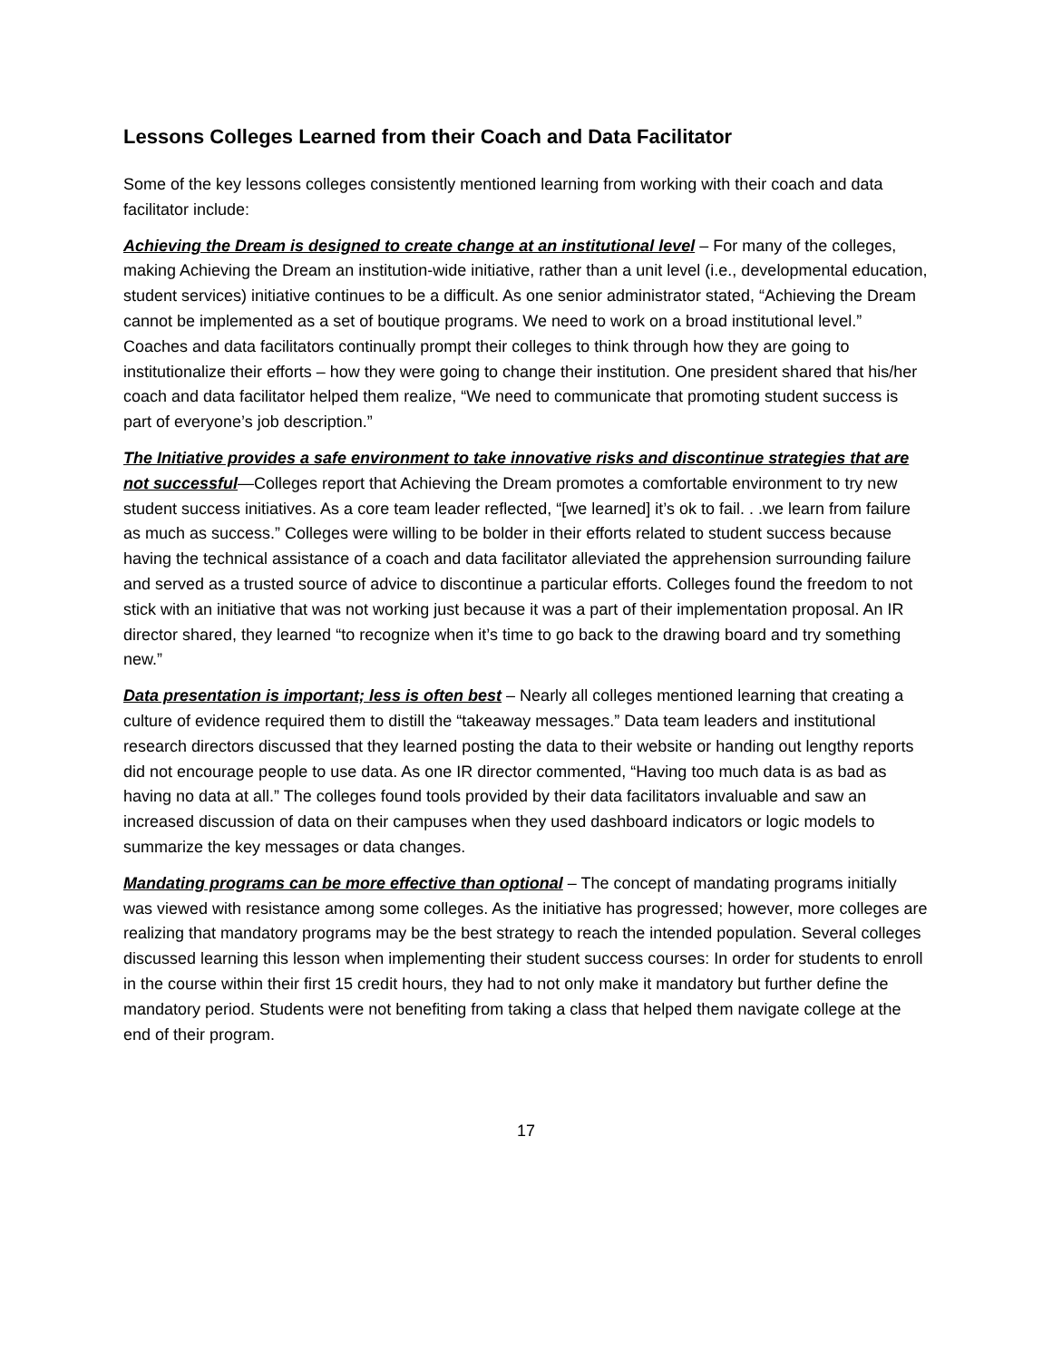Lessons Colleges Learned from their Coach and Data Facilitator
Some of the key lessons colleges consistently mentioned learning from working with their coach and data facilitator include:
Achieving the Dream is designed to create change at an institutional level – For many of the colleges, making Achieving the Dream an institution-wide initiative, rather than a unit level (i.e., developmental education, student services) initiative continues to be a difficult. As one senior administrator stated, “Achieving the Dream cannot be implemented as a set of boutique programs. We need to work on a broad institutional level.” Coaches and data facilitators continually prompt their colleges to think through how they are going to institutionalize their efforts – how they were going to change their institution. One president shared that his/her coach and data facilitator helped them realize, “We need to communicate that promoting student success is part of everyone’s job description.”
The Initiative provides a safe environment to take innovative risks and discontinue strategies that are not successful—Colleges report that Achieving the Dream promotes a comfortable environment to try new student success initiatives. As a core team leader reflected, “[we learned] it’s ok to fail. . .we learn from failure as much as success.” Colleges were willing to be bolder in their efforts related to student success because having the technical assistance of a coach and data facilitator alleviated the apprehension surrounding failure and served as a trusted source of advice to discontinue a particular efforts. Colleges found the freedom to not stick with an initiative that was not working just because it was a part of their implementation proposal. An IR director shared, they learned “to recognize when it’s time to go back to the drawing board and try something new.”
Data presentation is important; less is often best – Nearly all colleges mentioned learning that creating a culture of evidence required them to distill the “takeaway messages.” Data team leaders and institutional research directors discussed that they learned posting the data to their website or handing out lengthy reports did not encourage people to use data. As one IR director commented, “Having too much data is as bad as having no data at all.” The colleges found tools provided by their data facilitators invaluable and saw an increased discussion of data on their campuses when they used dashboard indicators or logic models to summarize the key messages or data changes.
Mandating programs can be more effective than optional – The concept of mandating programs initially was viewed with resistance among some colleges. As the initiative has progressed; however, more colleges are realizing that mandatory programs may be the best strategy to reach the intended population. Several colleges discussed learning this lesson when implementing their student success courses: In order for students to enroll in the course within their first 15 credit hours, they had to not only make it mandatory but further define the mandatory period. Students were not benefiting from taking a class that helped them navigate college at the end of their program.
17